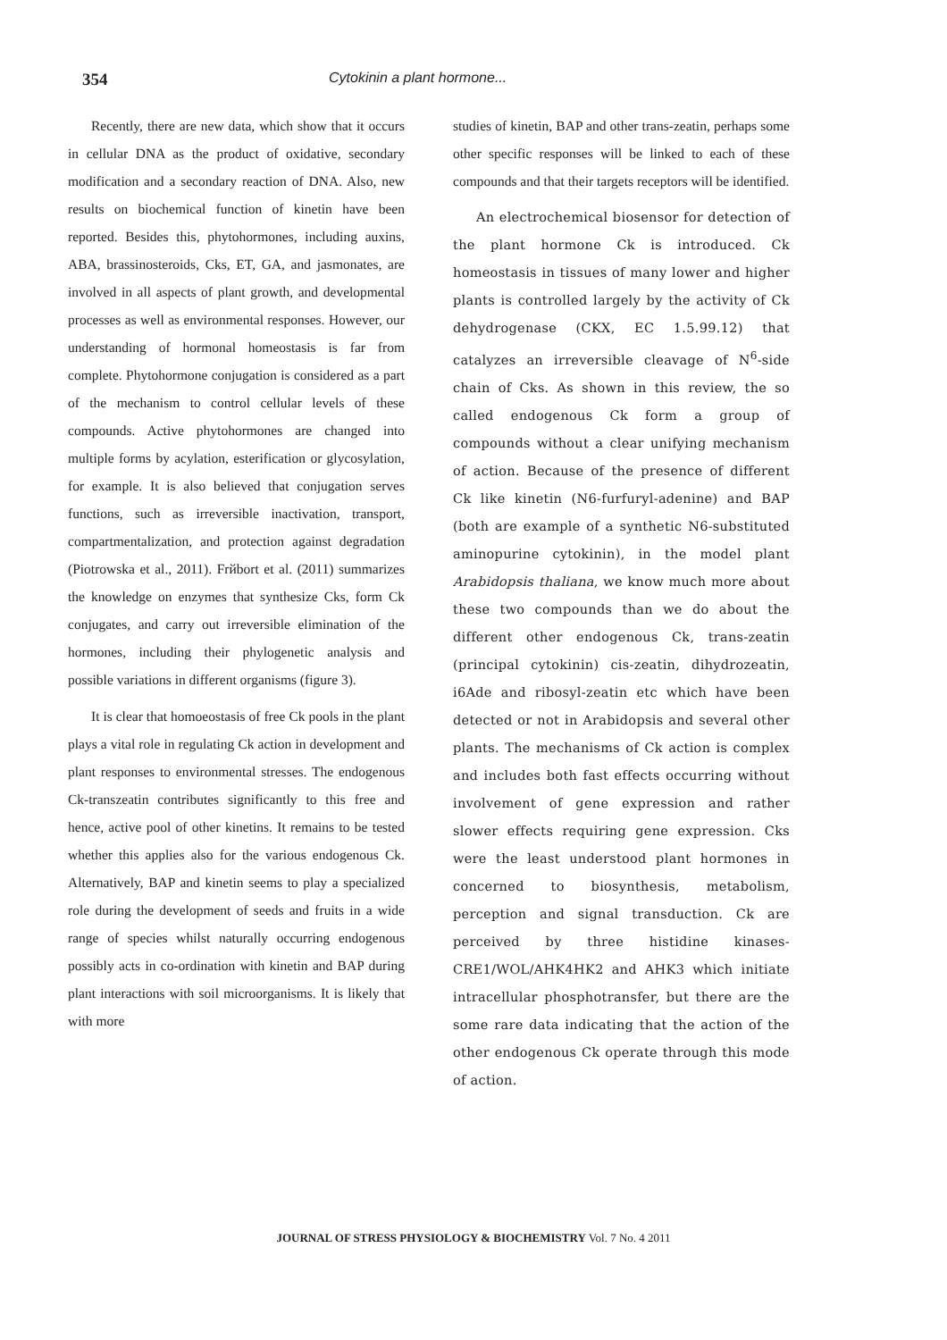354
Cytokinin a plant hormone...
Recently, there are new data, which show that it occurs in cellular DNA as the product of oxidative, secondary modification and a secondary reaction of DNA. Also, new results on biochemical function of kinetin have been reported. Besides this, phytohormones, including auxins, ABA, brassinosteroids, Cks, ET, GA, and jasmonates, are involved in all aspects of plant growth, and developmental processes as well as environmental responses. However, our understanding of hormonal homeostasis is far from complete. Phytohormone conjugation is considered as a part of the mechanism to control cellular levels of these compounds. Active phytohormones are changed into multiple forms by acylation, esterification or glycosylation, for example. It is also believed that conjugation serves functions, such as irreversible inactivation, transport, compartmentalization, and protection against degradation (Piotrowska et al., 2011). Frйbort et al. (2011) summarizes the knowledge on enzymes that synthesize Cks, form Ck conjugates, and carry out irreversible elimination of the hormones, including their phylogenetic analysis and possible variations in different organisms (figure 3).
It is clear that homoeostasis of free Ck pools in the plant plays a vital role in regulating Ck action in development and plant responses to environmental stresses. The endogenous Ck-transzeatin contributes significantly to this free and hence, active pool of other kinetins. It remains to be tested whether this applies also for the various endogenous Ck. Alternatively, BAP and kinetin seems to play a specialized role during the development of seeds and fruits in a wide range of species whilst naturally occurring endogenous possibly acts in co-ordination with kinetin and BAP during plant interactions with soil microorganisms. It is likely that with more
studies of kinetin, BAP and other trans-zeatin, perhaps some other specific responses will be linked to each of these compounds and that their targets receptors will be identified.
An electrochemical biosensor for detection of the plant hormone Ck is introduced. Ck homeostasis in tissues of many lower and higher plants is controlled largely by the activity of Ck dehydrogenase (CKX, EC 1.5.99.12) that catalyzes an irreversible cleavage of N<sup>6</sup>-side chain of Cks. As shown in this review, the so called endogenous Ck form a group of compounds without a clear unifying mechanism of action. Because of the presence of different Ck like kinetin (N6-furfuryl-adenine) and BAP (both are example of a synthetic N6-substituted aminopurine cytokinin), in the model plant Arabidopsis thaliana, we know much more about these two compounds than we do about the different other endogenous Ck, trans-zeatin (principal cytokinin) cis-zeatin, dihydrozeatin, i6Ade and ribosyl-zeatin etc which have been detected or not in Arabidopsis and several other plants. The mechanisms of Ck action is complex and includes both fast effects occurring without involvement of gene expression and rather slower effects requiring gene expression. Cks were the least understood plant hormones in concerned to biosynthesis, metabolism, perception and signal transduction. Ck are perceived by three histidine kinases-CRE1/WOL/AHK4HK2 and AHK3 which initiate intracellular phosphotransfer, but there are the some rare data indicating that the action of the other endogenous Ck operate through this mode of action.
JOURNAL OF STRESS PHYSIOLOGY & BIOCHEMISTRY Vol. 7 No. 4 2011